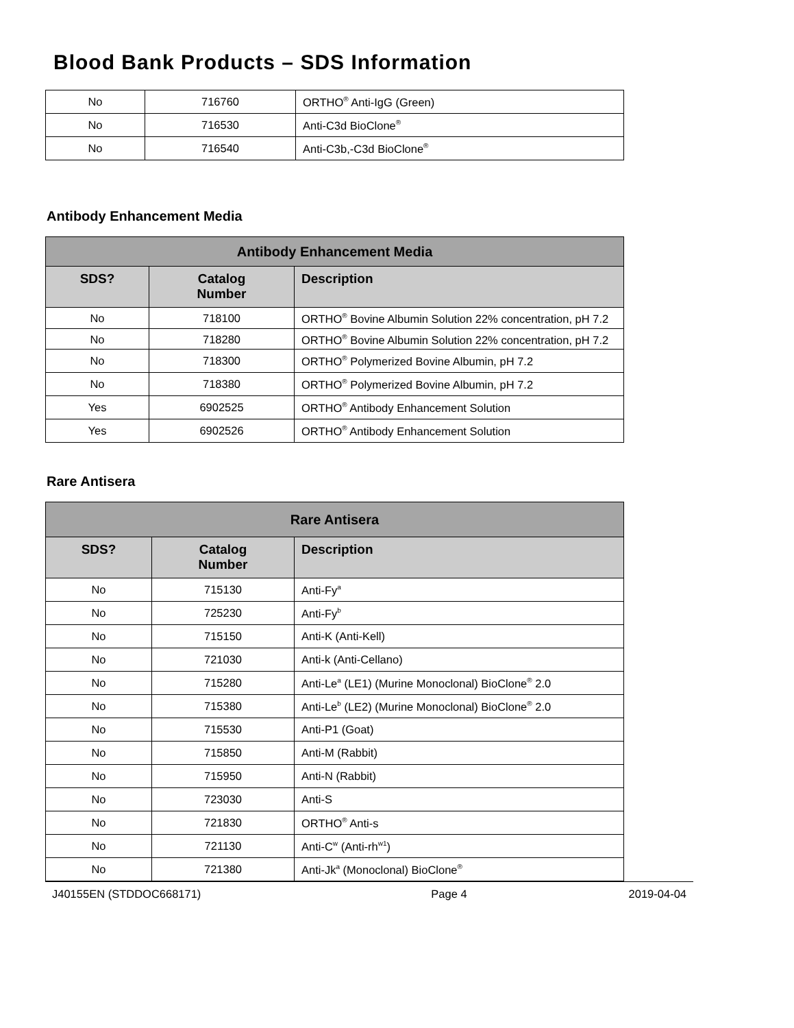Blood Bank Products – SDS Information
| No | 716760 | ORTHO<sup>®</sup> Anti-IgG (Green) |
| No | 716530 | Anti-C3d BioClone<sup>®</sup> |
| No | 716540 | Anti-C3b,-C3d BioClone<sup>®</sup> |
Antibody Enhancement Media
| Antibody Enhancement Media | | |
| --- | --- | --- |
| SDS? | Catalog Number | Description |
| No | 718100 | ORTHO<sup>®</sup> Bovine Albumin Solution 22% concentration, pH 7.2 |
| No | 718280 | ORTHO<sup>®</sup> Bovine Albumin Solution 22% concentration, pH 7.2 |
| No | 718300 | ORTHO<sup>®</sup> Polymerized Bovine Albumin, pH 7.2 |
| No | 718380 | ORTHO<sup>®</sup> Polymerized Bovine Albumin, pH 7.2 |
| Yes | 6902525 | ORTHO<sup>®</sup> Antibody Enhancement Solution |
| Yes | 6902526 | ORTHO<sup>®</sup> Antibody Enhancement Solution |
Rare Antisera
| Rare Antisera | | |
| --- | --- | --- |
| SDS? | Catalog Number | Description |
| No | 715130 | Anti-Fy<sup>a</sup> |
| No | 725230 | Anti-Fy<sup>b</sup> |
| No | 715150 | Anti-K (Anti-Kell) |
| No | 721030 | Anti-k (Anti-Cellano) |
| No | 715280 | Anti-Le<sup>a</sup> (LE1) (Murine Monoclonal) BioClone<sup>®</sup> 2.0 |
| No | 715380 | Anti-Le<sup>b</sup> (LE2) (Murine Monoclonal) BioClone<sup>®</sup> 2.0 |
| No | 715530 | Anti-P1 (Goat) |
| No | 715850 | Anti-M (Rabbit) |
| No | 715950 | Anti-N (Rabbit) |
| No | 723030 | Anti-S |
| No | 721830 | ORTHO<sup>®</sup> Anti-s |
| No | 721130 | Anti-C<sup>w</sup> (Anti-rh<sup>w1</sup>) |
| No | 721380 | Anti-Jk<sup>a</sup> (Monoclonal) BioClone<sup>®</sup> |
J40155EN (STDDOC668171) Page 4 2019-04-04